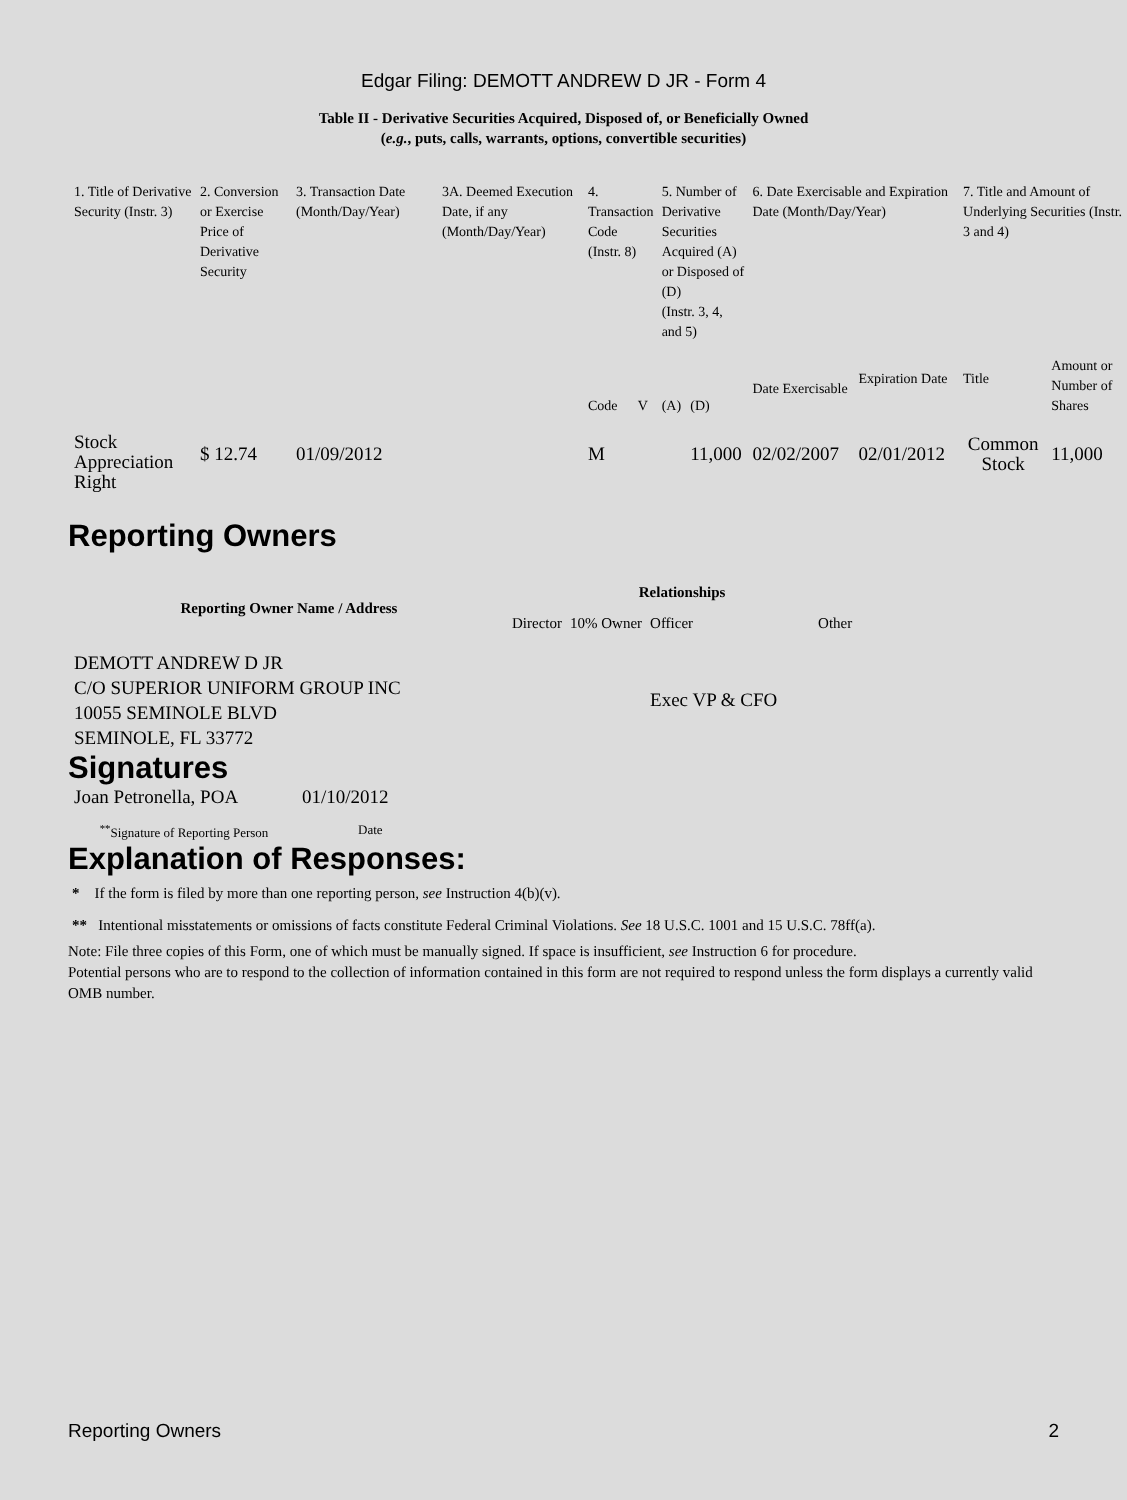Edgar Filing: DEMOTT ANDREW D JR - Form 4
Table II - Derivative Securities Acquired, Disposed of, or Beneficially Owned
(e.g., puts, calls, warrants, options, convertible securities)
| 1. Title of Derivative Security (Instr. 3) | 2. Conversion or Exercise Price of Derivative Security | 3. Transaction Date (Month/Day/Year) | 3A. Deemed Execution Date, if any (Month/Day/Year) | 4. Transaction Code (Instr. 8) | | 5. Number of Derivative Securities Acquired (A) or Disposed of (D) (Instr. 3, 4, and 5) | | 6. Date Exercisable and Expiration Date (Month/Day/Year) | | 7. Title and Amount of Underlying Securities (Instr. 3 and 4) | |
| | | | | Code | V | (A) | (D) | Date Exercisable | Expiration Date | Title | Amount or Number of Shares |
| Stock Appreciation Right | $ 12.74 | 01/09/2012 | | M | | | 11,000 | 02/02/2007 | 02/01/2012 | Common Stock | 11,000 |
Reporting Owners
| Reporting Owner Name / Address | Relationships | | | |
| --- | --- | --- | --- | --- |
| | Director | 10% Owner | Officer | Other |
| DEMOTT ANDREW D JR C/O SUPERIOR UNIFORM GROUP INC 10055 SEMINOLE BLVD SEMINOLE, FL 33772 | | | Exec VP & CFO | |
Signatures
| Joan Petronella, POA | 01/10/2012 |
| <sup>**</sup> Signature of Reporting Person | Date |
Explanation of Responses:
* If the form is filed by more than one reporting person, see Instruction 4(b)(v).
** Intentional misstatements or omissions of facts constitute Federal Criminal Violations. See 18 U.S.C. 1001 and 15 U.S.C. 78ff(a).
Note: File three copies of this Form, one of which must be manually signed. If space is insufficient, see Instruction 6 for procedure.
Potential persons who are to respond to the collection of information contained in this form are not required to respond unless the form displays a currently valid OMB number.
Reporting Owners 2